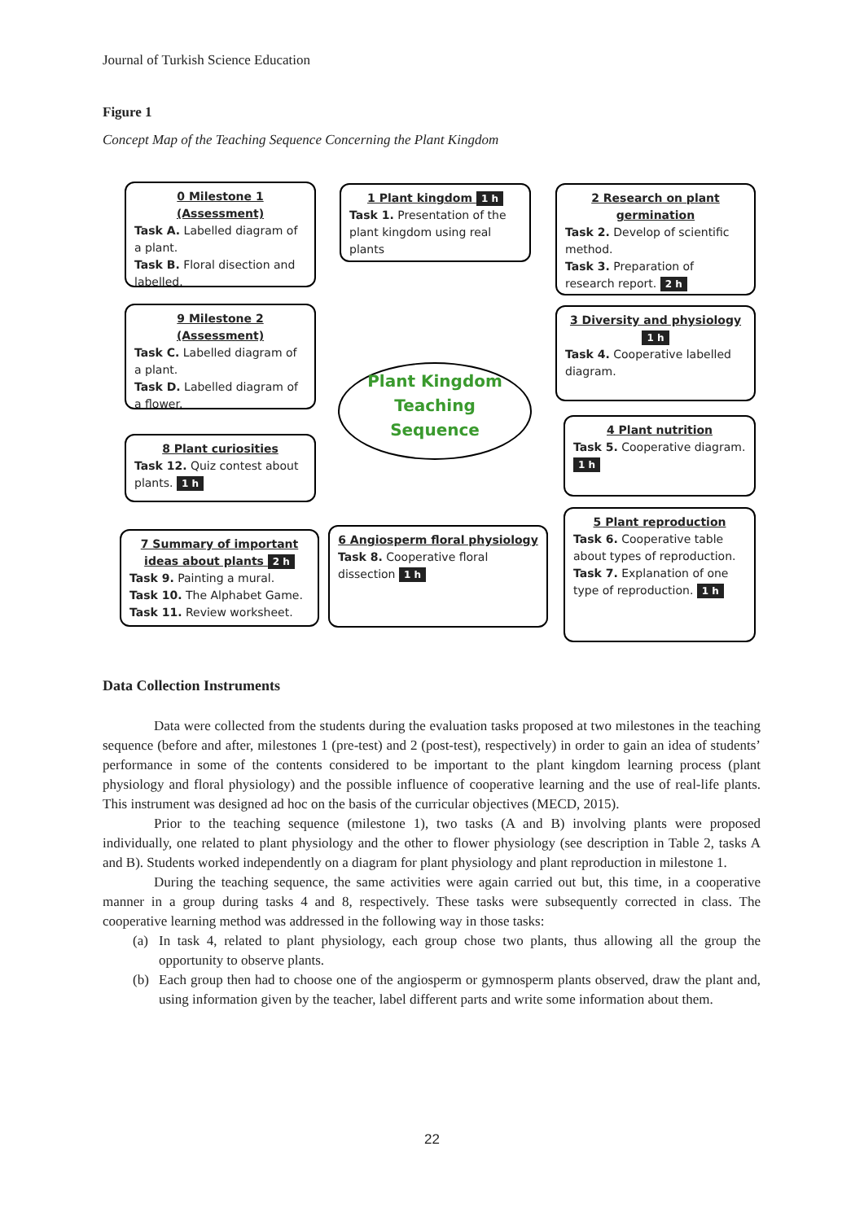Journal of Turkish Science Education
Figure 1
Concept Map of the Teaching Sequence Concerning the Plant Kingdom
0 Milestone 1 (Assessment)
Task A. Labelled diagram of a plant.
Task B. Floral disection and labelled.
1 Plant kingdom 1 h
Task 1. Presentation of the plant kingdom using real plants
2 Research on plant germination
Task 2. Develop of scientific method.
Task 3. Preparation of research report. 2 h
9 Milestone 2 (Assessment)
Task C. Labelled diagram of a plant.
Task D. Labelled diagram of a flower.
3 Diversity and physiology 1 h
Task 4. Cooperative labelled diagram.
Plant Kingdom
Teaching
Sequence
8 Plant curiosities
Task 12. Quiz contest about plants. 1 h
4 Plant nutrition
Task 5. Cooperative diagram. 1 h
7 Summary of important ideas about plants 2 h
Task 9. Painting a mural.
Task 10. The Alphabet Game.
Task 11. Review worksheet.
6 Angiosperm floral physiology
Task 8. Cooperative floral dissection 1 h
5 Plant reproduction
Task 6. Cooperative table about types of reproduction.
Task 7. Explanation of one type of reproduction. 1 h
Data Collection Instruments
Data were collected from the students during the evaluation tasks proposed at two milestones in the teaching sequence (before and after, milestones 1 (pre-test) and 2 (post-test), respectively) in order to gain an idea of students’ performance in some of the contents considered to be important to the plant kingdom learning process (plant physiology and floral physiology) and the possible influence of cooperative learning and the use of real-life plants. This instrument was designed ad hoc on the basis of the curricular objectives (MECD, 2015).
Prior to the teaching sequence (milestone 1), two tasks (A and B) involving plants were proposed individually, one related to plant physiology and the other to flower physiology (see description in Table 2, tasks A and B). Students worked independently on a diagram for plant physiology and plant reproduction in milestone 1.
During the teaching sequence, the same activities were again carried out but, this time, in a cooperative manner in a group during tasks 4 and 8, respectively. These tasks were subsequently corrected in class. The cooperative learning method was addressed in the following way in those tasks:
(a) In task 4, related to plant physiology, each group chose two plants, thus allowing all the group the opportunity to observe plants.
(b) Each group then had to choose one of the angiosperm or gymnosperm plants observed, draw the plant and, using information given by the teacher, label different parts and write some information about them.
22